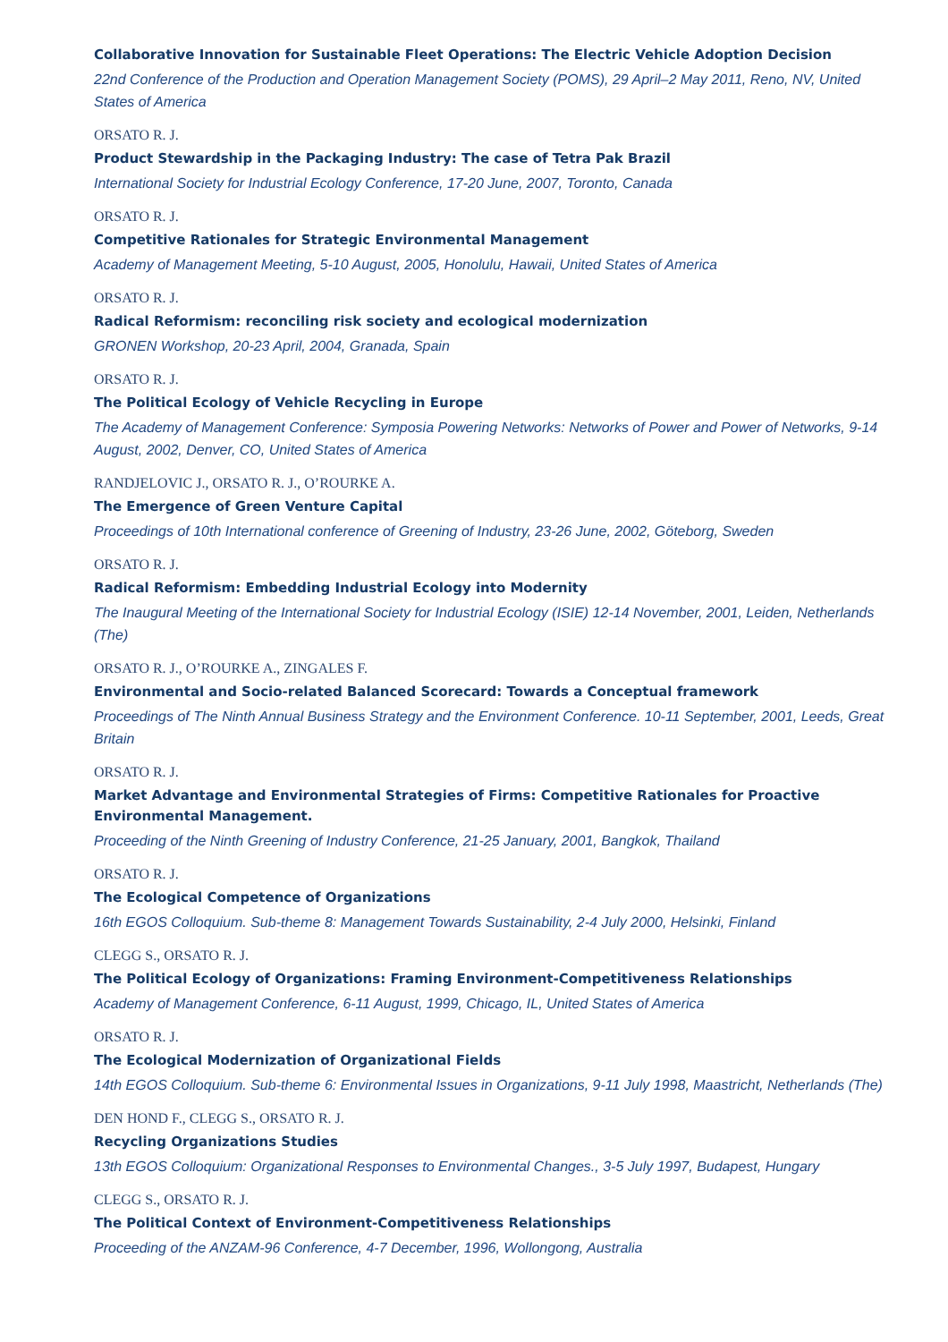Collaborative Innovation for Sustainable Fleet Operations: The Electric Vehicle Adoption Decision
22nd Conference of the Production and Operation Management Society (POMS), 29 April–2 May 2011, Reno, NV, United States of America
ORSATO R. J.
Product Stewardship in the Packaging Industry: The case of Tetra Pak Brazil
International Society for Industrial Ecology Conference, 17-20 June, 2007, Toronto, Canada
ORSATO R. J.
Competitive Rationales for Strategic Environmental Management
Academy of Management Meeting, 5-10 August, 2005, Honolulu, Hawaii, United States of America
ORSATO R. J.
Radical Reformism: reconciling risk society and ecological modernization
GRONEN Workshop, 20-23 April, 2004, Granada, Spain
ORSATO R. J.
The Political Ecology of Vehicle Recycling in Europe
The Academy of Management Conference: Symposia Powering Networks: Networks of Power and Power of Networks, 9-14 August, 2002, Denver, CO, United States of America
RANDJELOVIC J., ORSATO R. J., O’ROURKE A.
The Emergence of Green Venture Capital
Proceedings of 10th International conference of Greening of Industry, 23-26 June, 2002, Göteborg, Sweden
ORSATO R. J.
Radical Reformism: Embedding Industrial Ecology into Modernity
The Inaugural Meeting of the International Society for Industrial Ecology (ISIE) 12-14 November, 2001, Leiden, Netherlands (The)
ORSATO R. J., O’ROURKE A., ZINGALES F.
Environmental and Socio-related Balanced Scorecard: Towards a Conceptual framework
Proceedings of The Ninth Annual Business Strategy and the Environment Conference. 10-11 September, 2001, Leeds, Great Britain
ORSATO R. J.
Market Advantage and Environmental Strategies of Firms: Competitive Rationales for Proactive Environmental Management.
Proceeding of the Ninth Greening of Industry Conference, 21-25 January, 2001, Bangkok, Thailand
ORSATO R. J.
The Ecological Competence of Organizations
16th EGOS Colloquium. Sub-theme 8: Management Towards Sustainability, 2-4 July 2000, Helsinki, Finland
CLEGG S., ORSATO R. J.
The Political Ecology of Organizations: Framing Environment-Competitiveness Relationships
Academy of Management Conference, 6-11 August, 1999, Chicago, IL, United States of America
ORSATO R. J.
The Ecological Modernization of Organizational Fields
14th EGOS Colloquium. Sub-theme 6: Environmental Issues in Organizations, 9-11 July 1998, Maastricht, Netherlands (The)
DEN HOND F., CLEGG S., ORSATO R. J.
Recycling Organizations Studies
13th EGOS Colloquium: Organizational Responses to Environmental Changes., 3-5 July 1997, Budapest, Hungary
CLEGG S., ORSATO R. J.
The Political Context of Environment-Competitiveness Relationships
Proceeding of the ANZAM-96 Conference, 4-7 December, 1996, Wollongong, Australia